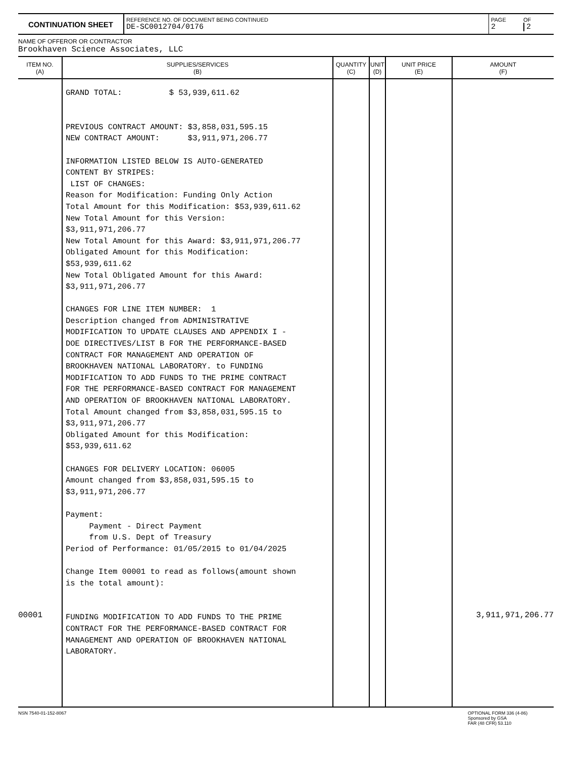| CONTINUATION SHEET | REFERENCE NO. OF DOCUMENT BEING CONTINUED DE-SC0012704/0176 | PAGE 2 | OF 2 |
NAME OF OFFEROR OR CONTRACTOR
Brookhaven Science Associates, LLC
| ITEM NO. (A) | SUPPLIES/SERVICES (B) | QUANTITY (C) | UNIT (D) | UNIT PRICE (E) | AMOUNT (F) |
| --- | --- | --- | --- | --- | --- |
| 00001 | GRAND TOTAL: $ 53,939,611.62 PREVIOUS CONTRACT AMOUNT: $3,858,031,595.15 NEW CONTRACT AMOUNT: $3,911,971,206.77 INFORMATION LISTED BELOW IS AUTO-GENERATED CONTENT BY STRIPES: LIST OF CHANGES: Reason for Modification: Funding Only Action Total Amount for this Modification: $53,939,611.62 New Total Amount for this Version: $3,911,971,206.77 New Total Amount for this Award: $3,911,971,206.77 Obligated Amount for this Modification: $53,939,611.62 New Total Obligated Amount for this Award: $3,911,971,206.77 CHANGES FOR LINE ITEM NUMBER: 1 Description changed from ADMINISTRATIVE MODIFICATION TO UPDATE CLAUSES AND APPENDIX I - DOE DIRECTIVES/LIST B FOR THE PERFORMANCE-BASED CONTRACT FOR MANAGEMENT AND OPERATION OF BROOKHAVEN NATIONAL LABORATORY. to FUNDING MODIFICATION TO ADD FUNDS TO THE PRIME CONTRACT FOR THE PERFORMANCE-BASED CONTRACT FOR MANAGEMENT AND OPERATION OF BROOKHAVEN NATIONAL LABORATORY. Total Amount changed from $3,858,031,595.15 to $3,911,971,206.77 Obligated Amount for this Modification: $53,939,611.62 CHANGES FOR DELIVERY LOCATION: 06005 Amount changed from $3,858,031,595.15 to $3,911,971,206.77 Payment: Payment - Direct Payment from U.S. Dept of Treasury Period of Performance: 01/05/2015 to 01/04/2025 Change Item 00001 to read as follows(amount shown is the total amount): FUNDING MODIFICATION TO ADD FUNDS TO THE PRIME CONTRACT FOR THE PERFORMANCE-BASED CONTRACT FOR MANAGEMENT AND OPERATION OF BROOKHAVEN NATIONAL LABORATORY. | | | | 3,911,971,206.77 |
NSN 7540-01-152-8067 OPTIONAL FORM 336 (4-86)
Sponsored by GSA
FAR (48 CFR) 53.110